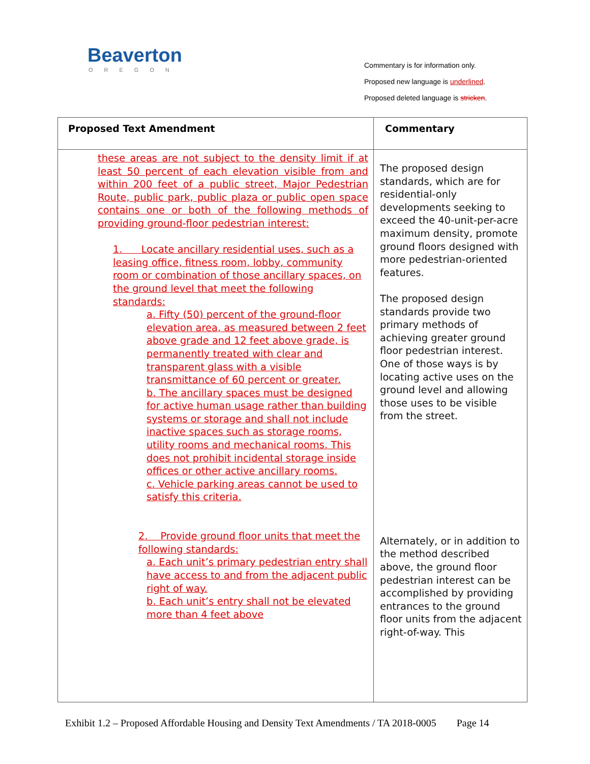Beaverton
OREGON
Commentary is for information only.
Proposed new language is underlined.
Proposed deleted language is stricken.
| Proposed Text Amendment | Commentary |
| --- | --- |
| these areas are not subject to the density limit if at least 50 percent of each elevation visible from and within 200 feet of a public street, Major Pedestrian Route, public park, public plaza or public open space contains one or both of the following methods of providing ground-floor pedestrian interest: 1. Locate ancillary residential uses, such as a leasing office, fitness room, lobby, community room or combination of those ancillary spaces, on the ground level that meet the following standards: a. Fifty (50) percent of the ground-floor elevation area, as measured between 2 feet above grade and 12 feet above grade, is permanently treated with clear and transparent glass with a visible transmittance of 60 percent or greater. b. The ancillary spaces must be designed for active human usage rather than building systems or storage and shall not include inactive spaces such as storage rooms, utility rooms and mechanical rooms. This does not prohibit incidental storage inside offices or other active ancillary rooms. c. Vehicle parking areas cannot be used to satisfy this criteria. 2. Provide ground floor units that meet the following standards: a. Each unit’s primary pedestrian entry shall have access to and from the adjacent public right of way. b. Each unit’s entry shall not be elevated more than 4 feet above | The proposed design standards, which are for residential-only developments seeking to exceed the 40-unit-per-acre maximum density, promote ground floors designed with more pedestrian-oriented features. The proposed design standards provide two primary methods of achieving greater ground floor pedestrian interest. One of those ways is by locating active uses on the ground level and allowing those uses to be visible from the street. Alternately, or in addition to the method described above, the ground floor pedestrian interest can be accomplished by providing entrances to the ground floor units from the adjacent right-of-way. This |
Exhibit 1.2 – Proposed Affordable Housing and Density Text Amendments / TA 2018-0005 Page 14